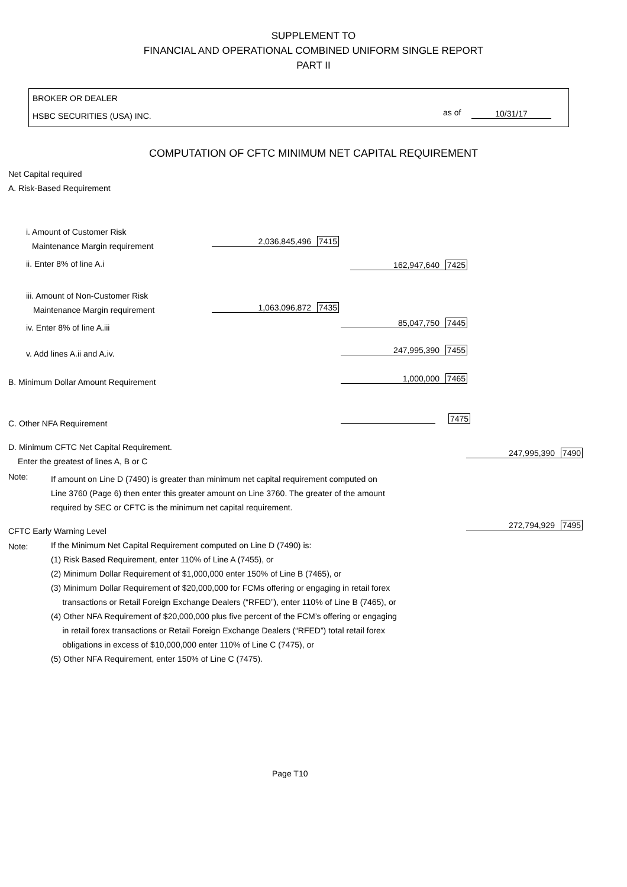SUPPLEMENT TO
FINANCIAL AND OPERATIONAL COMBINED UNIFORM SINGLE REPORT
PART II
BROKER OR DEALER
HSBC SECURITIES (USA) INC. as of 10/31/17
COMPUTATION OF CFTC MINIMUM NET CAPITAL REQUIREMENT
Net Capital required
A. Risk-Based Requirement
i. Amount of Customer Risk
Maintenance Margin requirement 2,036,845,496 7415
ii. Enter 8% of line A.i 162,947,640 7425
iii. Amount of Non-Customer Risk
Maintenance Margin requirement 1,063,096,872 7435
iv. Enter 8% of line A.iii 85,047,750 7445
v. Add lines A.ii and A.iv. 247,995,390 7455
B. Minimum Dollar Amount Requirement 1,000,000 7465
C. Other NFA Requirement 7475
D. Minimum CFTC Net Capital Requirement.
Enter the greatest of lines A, B or C
247,995,390 7490
Note:
If amount on Line D (7490) is greater than minimum net capital requirement computed on
Line 3760 (Page 6) then enter this greater amount on Line 3760. The greater of the amount
required by SEC or CFTC is the minimum net capital requirement.
CFTC Early Warning Level
272,794,929 7495
Note:
If the Minimum Net Capital Requirement computed on Line D (7490) is:
(1) Risk Based Requirement, enter 110% of Line A (7455), or
(2) Minimum Dollar Requirement of $1,000,000 enter 150% of Line B (7465), or
(3) Minimum Dollar Requirement of $20,000,000 for FCMs offering or engaging in retail forex
transactions or Retail Foreign Exchange Dealers (“RFED”), enter 110% of Line B (7465), or
(4) Other NFA Requirement of $20,000,000 plus five percent of the FCM’s offering or engaging
in retail forex transactions or Retail Foreign Exchange Dealers (“RFED”) total retail forex
obligations in excess of $10,000,000 enter 110% of Line C (7475), or
(5) Other NFA Requirement, enter 150% of Line C (7475).
Page T10